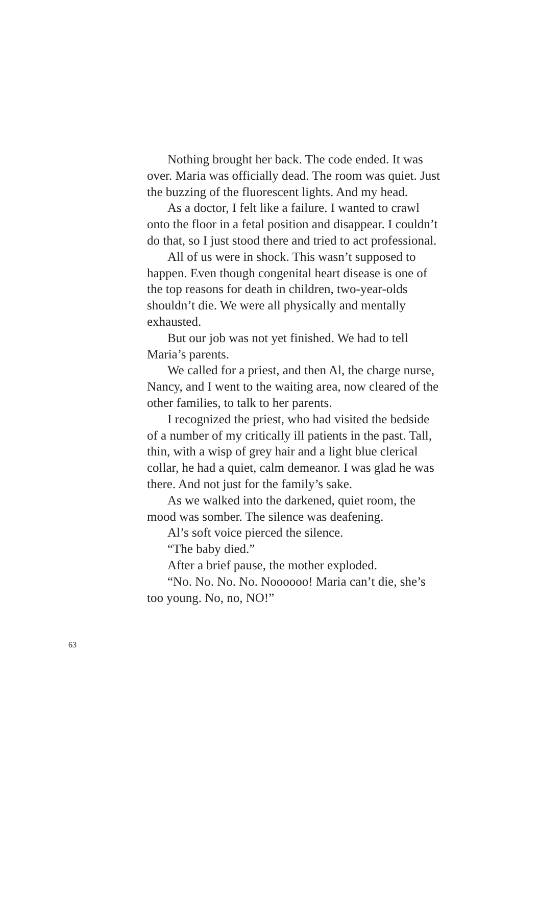Nothing brought her back. The code ended. It was over. Maria was officially dead. The room was quiet. Just the buzzing of the fluorescent lights. And my head.
As a doctor, I felt like a failure. I wanted to crawl onto the floor in a fetal position and disappear. I couldn’t do that, so I just stood there and tried to act professional.
All of us were in shock. This wasn’t supposed to happen. Even though congenital heart disease is one of the top reasons for death in children, two-year-olds shouldn’t die. We were all physically and mentally exhausted.
But our job was not yet finished. We had to tell Maria’s parents.
We called for a priest, and then Al, the charge nurse, Nancy, and I went to the waiting area, now cleared of the other families, to talk to her parents.
I recognized the priest, who had visited the bedside of a number of my critically ill patients in the past. Tall, thin, with a wisp of grey hair and a light blue clerical collar, he had a quiet, calm demeanor. I was glad he was there. And not just for the family’s sake.
As we walked into the darkened, quiet room, the mood was somber. The silence was deafening.
Al’s soft voice pierced the silence.
“The baby died.”
After a brief pause, the mother exploded.
“No. No. No. No. Noooooo! Maria can’t die, she’s too young. No, no, NO!”
63